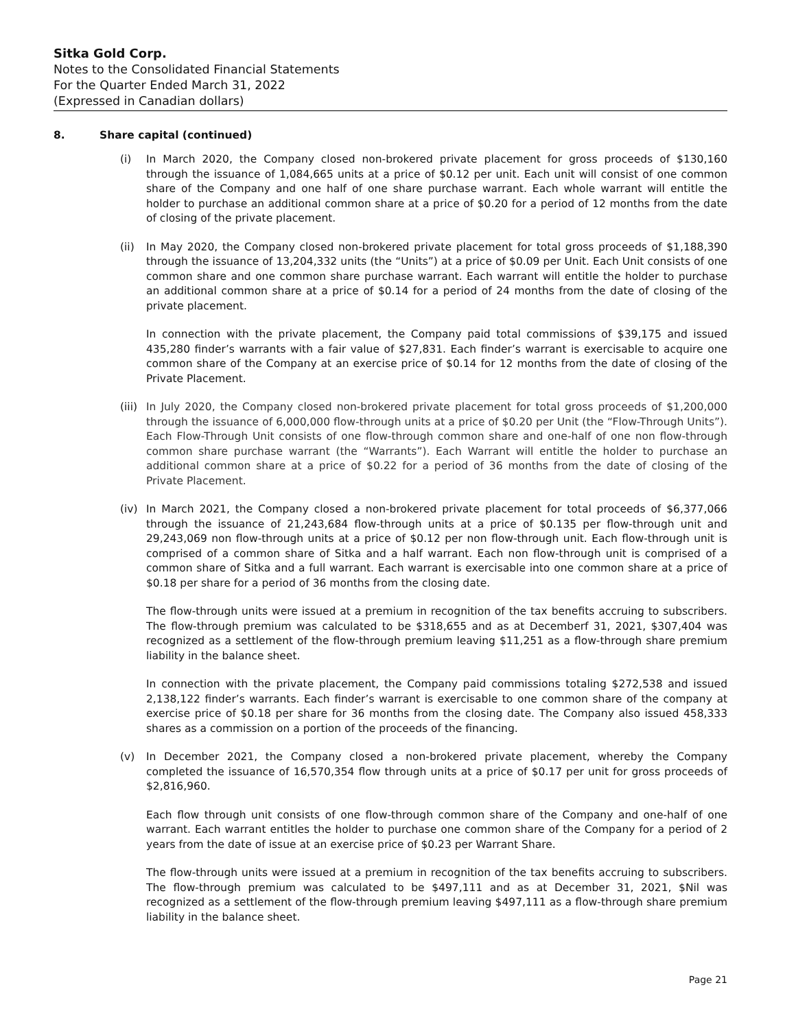Sitka Gold Corp.
Notes to the Consolidated Financial Statements
For the Quarter Ended March 31, 2022
(Expressed in Canadian dollars)
8. Share capital (continued)
(i) In March 2020, the Company closed non-brokered private placement for gross proceeds of $130,160 through the issuance of 1,084,665 units at a price of $0.12 per unit. Each unit will consist of one common share of the Company and one half of one share purchase warrant. Each whole warrant will entitle the holder to purchase an additional common share at a price of $0.20 for a period of 12 months from the date of closing of the private placement.
(ii) In May 2020, the Company closed non-brokered private placement for total gross proceeds of $1,188,390 through the issuance of 13,204,332 units (the “Units”) at a price of $0.09 per Unit. Each Unit consists of one common share and one common share purchase warrant. Each warrant will entitle the holder to purchase an additional common share at a price of $0.14 for a period of 24 months from the date of closing of the private placement.
In connection with the private placement, the Company paid total commissions of $39,175 and issued 435,280 finder’s warrants with a fair value of $27,831. Each finder’s warrant is exercisable to acquire one common share of the Company at an exercise price of $0.14 for 12 months from the date of closing of the Private Placement.
(iii)
In July 2020, the Company closed non-brokered private placement for total gross proceeds of $1,200,000 through the issuance of 6,000,000 flow-through units at a price of $0.20 per Unit (the “Flow-Through Units”). Each Flow-Through Unit consists of one flow-through common share and one-half of one non flow-through common share purchase warrant (the “Warrants”). Each Warrant will entitle the holder to purchase an additional common share at a price of $0.22 for a period of 36 months from the date of closing of the Private Placement.
(iv) In March 2021, the Company closed a non-brokered private placement for total proceeds of $6,377,066 through the issuance of 21,243,684 flow-through units at a price of $0.135 per flow-through unit and 29,243,069 non flow-through units at a price of $0.12 per non flow-through unit. Each flow-through unit is comprised of a common share of Sitka and a half warrant. Each non flow-through unit is comprised of a common share of Sitka and a full warrant. Each warrant is exercisable into one common share at a price of $0.18 per share for a period of 36 months from the closing date.
The flow-through units were issued at a premium in recognition of the tax benefits accruing to subscribers. The flow-through premium was calculated to be $318,655 and as at Decemberf 31, 2021, $307,404 was recognized as a settlement of the flow-through premium leaving $11,251 as a flow-through share premium liability in the balance sheet.
In connection with the private placement, the Company paid commissions totaling $272,538 and issued 2,138,122 finder’s warrants. Each finder’s warrant is exercisable to one common share of the company at exercise price of $0.18 per share for 36 months from the closing date. The Company also issued 458,333 shares as a commission on a portion of the proceeds of the financing.
(v) In December 2021, the Company closed a non-brokered private placement, whereby the Company completed the issuance of 16,570,354 flow through units at a price of $0.17 per unit for gross proceeds of $2,816,960.
Each flow through unit consists of one flow-through common share of the Company and one-half of one warrant. Each warrant entitles the holder to purchase one common share of the Company for a period of 2 years from the date of issue at an exercise price of $0.23 per Warrant Share.
The flow-through units were issued at a premium in recognition of the tax benefits accruing to subscribers. The flow-through premium was calculated to be $497,111 and as at December 31, 2021, $Nil was recognized as a settlement of the flow-through premium leaving $497,111 as a flow-through share premium liability in the balance sheet.
Page 21